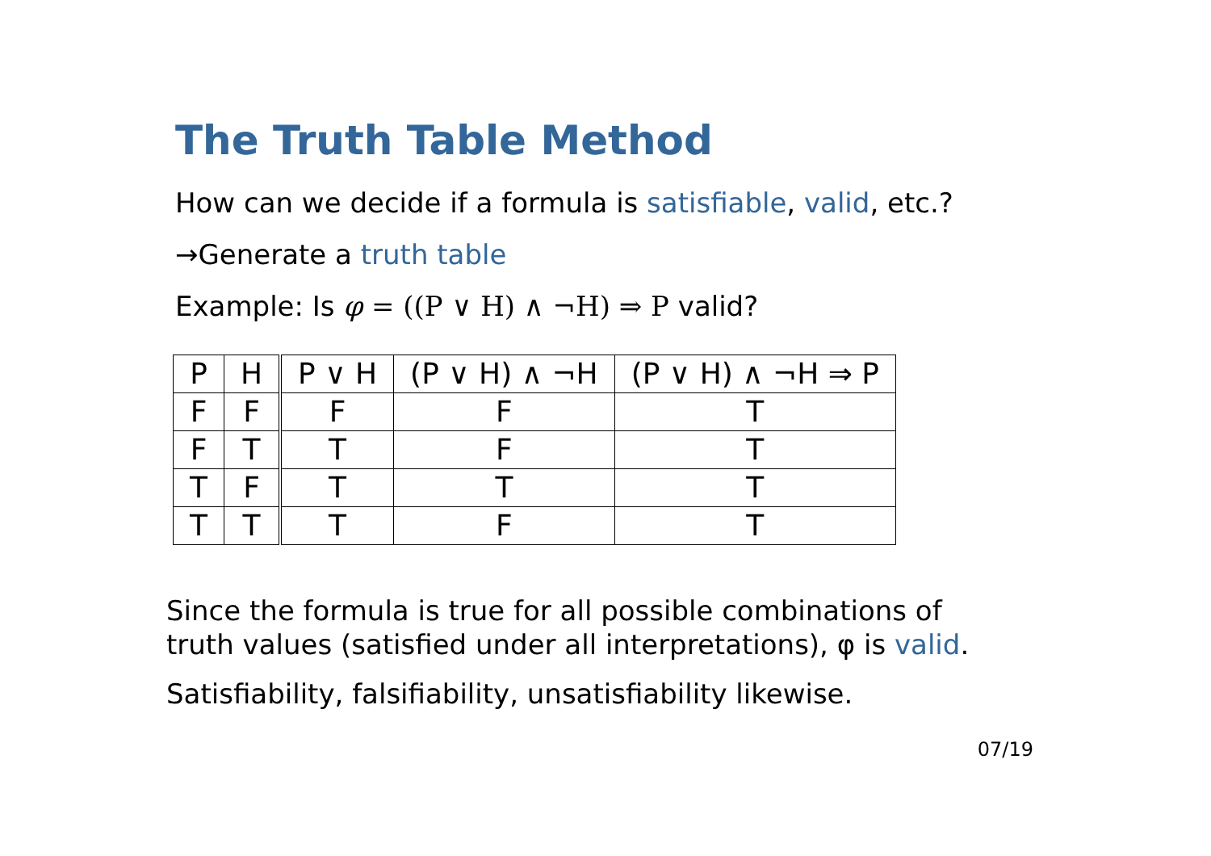The Truth Table Method
How can we decide if a formula is satisfiable, valid, etc.?
→Generate a truth table
Example: Is φ = ((P ∨ H) ∧ ¬H) ⇒ P valid?
| P | H | P ∨ H | (P ∨ H) ∧ ¬H | (P ∨ H) ∧ ¬H ⇒ P |
| --- | --- | --- | --- | --- |
| F | F | F | F | T |
| F | T | T | F | T |
| T | F | T | T | T |
| T | T | T | F | T |
Since the formula is true for all possible combinations of
truth values (satisfied under all interpretations), φ is valid.
Satisfiability, falsifiability, unsatisfiability likewise.
07/19